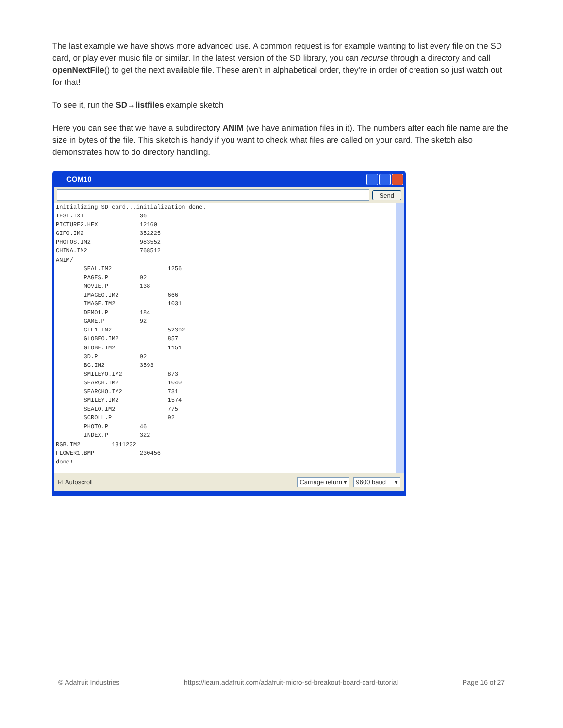The last example we have shows more advanced use. A common request is for example wanting to list every file on the SD card, or play ever music file or similar. In the latest version of the SD library, you can recurse through a directory and call openNextFile() to get the next available file. These aren't in alphabetical order, they're in order of creation so just watch out for that!
To see it, run the SD→listfiles example sketch
Here you can see that we have a subdirectory ANIM (we have animation files in it). The numbers after each file name are the size in bytes of the file. This sketch is handy if you want to check what files are called on your card. The sketch also demonstrates how to do directory handling.
COM10
Send
Initializing SD card...initialization done.
TEST.TXT                36
PICTURE2.HEX            12160
GIFO.IM2                352225
PHOTOS.IM2              983552
CHINA.IM2               768512
ANIM/
        SEAL.IM2                1256
        PAGES.P         92
        MOVIE.P         138
        IMAGEO.IM2              666
        IMAGE.IM2               1031
        DEMO1.P         184
        GAME.P          92
        GIF1.IM2                52392
        GLOBEO.IM2              857
        GLOBE.IM2               1151
        3D.P            92
        BG.IM2          3593
        SMILEYO.IM2             873
        SEARCH.IM2              1040
        SEARCHO.IM2             731
        SMILEY.IM2              1574
        SEALO.IM2               775
        SCROLL.P                92
        PHOTO.P         46
        INDEX.P         322
RGB.IM2         1311232
FLOWER1.BMP             230456
done!
☑ Autoscroll Carriage return ▾ 9600 baud ▾
© Adafruit Industries https://learn.adafruit.com/adafruit-micro-sd-breakout-board-card-tutorial Page 16 of 27